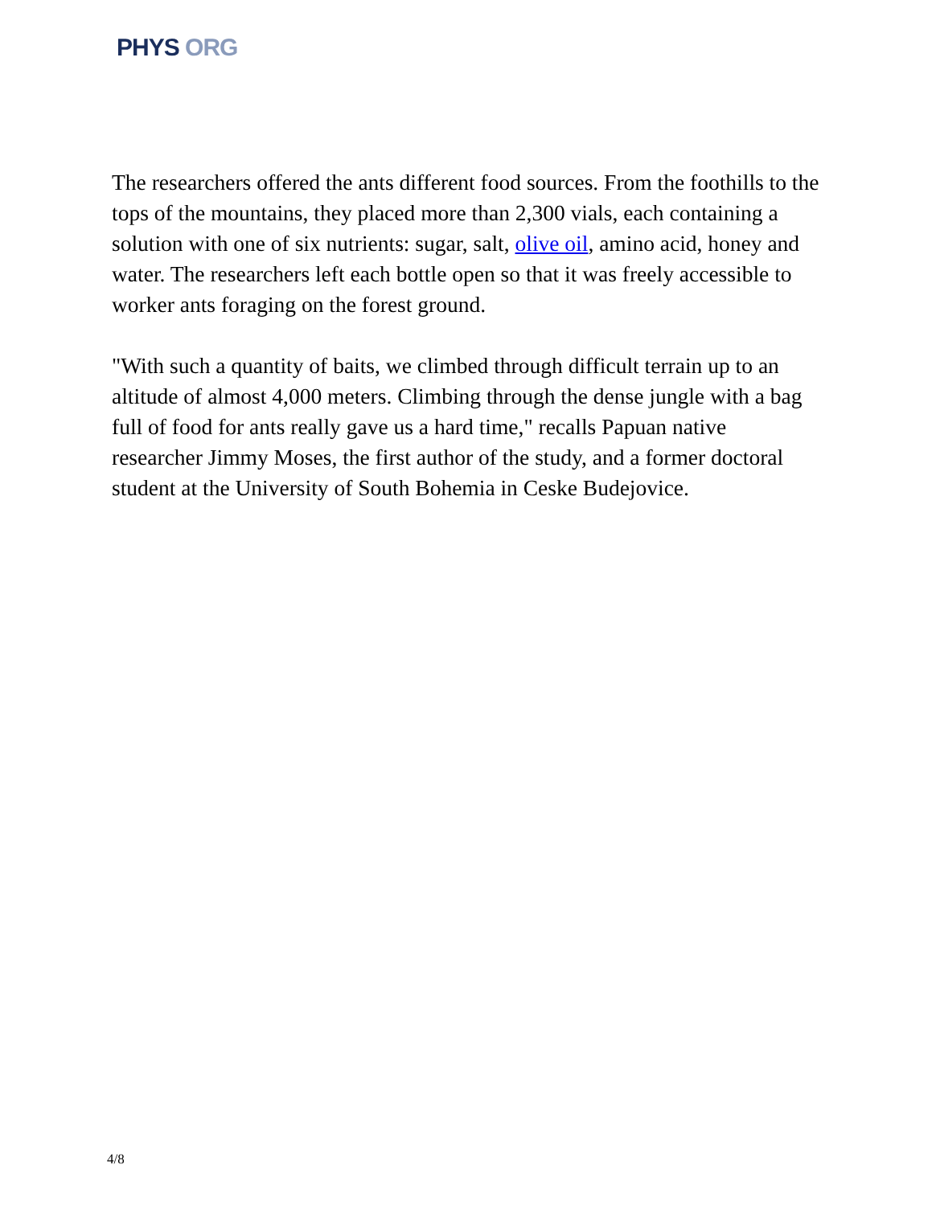PHYS ORG
The researchers offered the ants different food sources. From the foothills to the tops of the mountains, they placed more than 2,300 vials, each containing a solution with one of six nutrients: sugar, salt, olive oil, amino acid, honey and water. The researchers left each bottle open so that it was freely accessible to worker ants foraging on the forest ground.
"With such a quantity of baits, we climbed through difficult terrain up to an altitude of almost 4,000 meters. Climbing through the dense jungle with a bag full of food for ants really gave us a hard time," recalls Papuan native researcher Jimmy Moses, the first author of the study, and a former doctoral student at the University of South Bohemia in Ceske Budejovice.
4/8